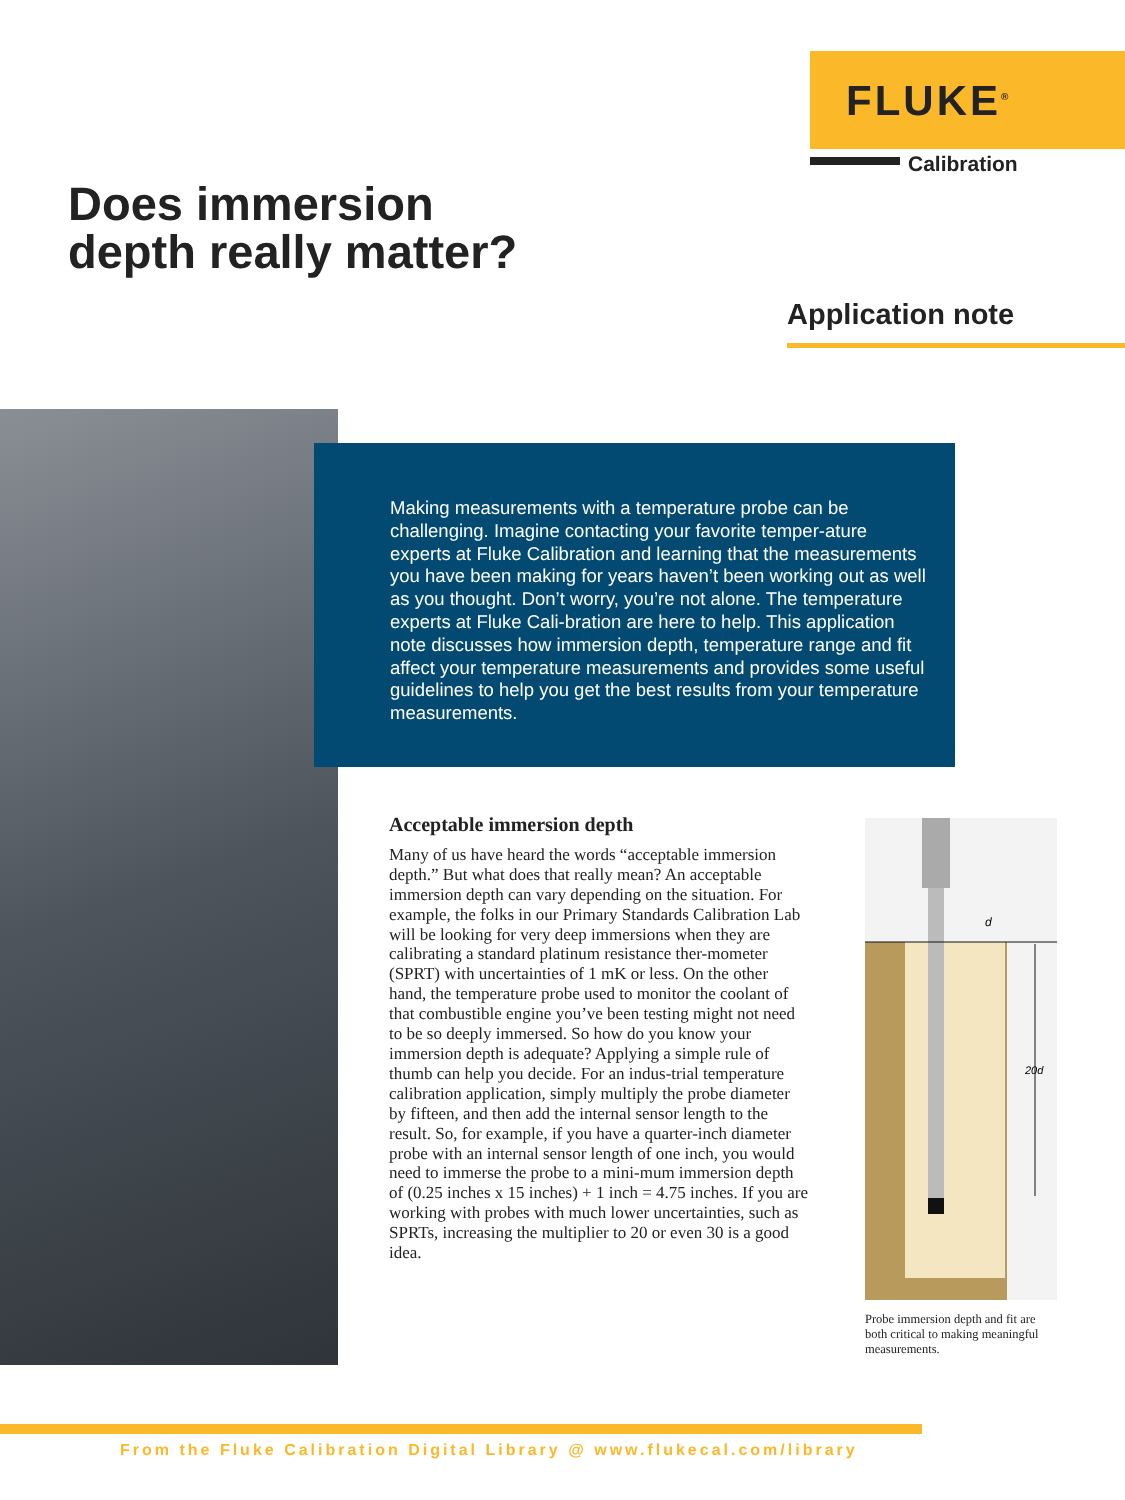FLUKE<sup>®</sup>
Calibration
Does immersion
depth really matter?
Application note
Making measurements with a temperature probe can be challenging. Imagine contacting your favorite temper-ature experts at Fluke Calibration and learning that the measurements you have been making for years haven’t been working out as well as you thought. Don’t worry, you’re not alone. The temperature experts at Fluke Cali-bration are here to help. This application note discusses how immersion depth, temperature range and fit affect your temperature measurements and provides some useful guidelines to help you get the best results from your temperature measurements.
Acceptable immersion depth
Many of us have heard the words “acceptable immersion depth.” But what does that really mean? An acceptable immersion depth can vary depending on the situation. For example, the folks in our Primary Standards Calibration Lab will be looking for very deep immersions when they are calibrating a standard platinum resistance ther-mometer (SPRT) with uncertainties of 1 mK or less. On the other hand, the temperature probe used to monitor the coolant of that combustible engine you’ve been testing might not need to be so deeply immersed. So how do you know your immersion depth is adequate? Applying a simple rule of thumb can help you decide. For an indus-trial temperature calibration application, simply multiply the probe diameter by fifteen, and then add the internal sensor length to the result. So, for example, if you have a quarter-inch diameter probe with an internal sensor length of one inch, you would need to immerse the probe to a mini-mum immersion depth of (0.25 inches x 15 inches) + 1 inch = 4.75 inches. If you are working with probes with much lower uncertainties, such as SPRTs, increasing the multiplier to 20 or even 30 is a good idea.
d
20d
Probe immersion depth and fit are both critical to making meaningful measurements.
From the Fluke Calibration Digital Library @ www.flukecal.com/library